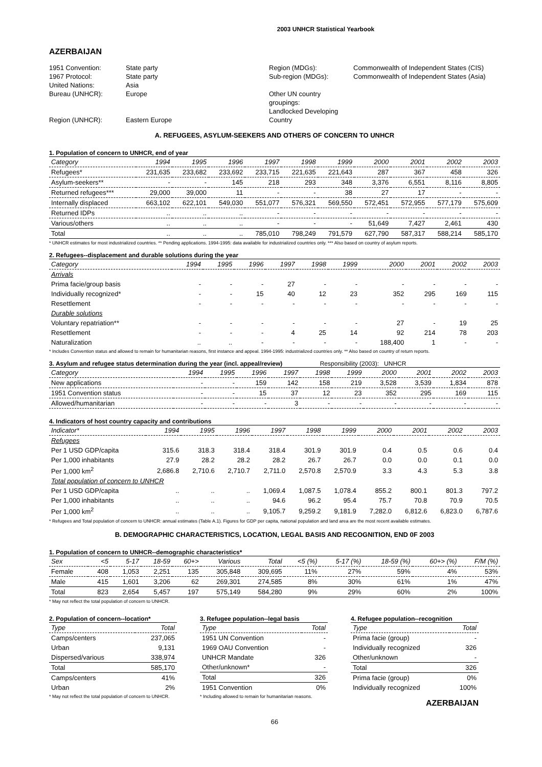2003 UNHCR Statistical Yearbook
AZERBAIJAN
1951 Convention:
1967 Protocol:
United Nations:
Bureau (UNHCR):
Region (UNHCR):
State party
State party
Asia
Europe
Eastern Europe
Region (MDGs):
Sub-region (MDGs):
Other UN country groupings:
Landlocked Developing Country
Commonwealth of Independent States (CIS)
Commonwealth of Independent States (Asia)
A. REFUGEES, ASYLUM-SEEKERS AND OTHERS OF CONCERN TO UNHCR
1. Population of concern to UNHCR, end of year
| Category | 1994 | 1995 | 1996 | 1997 | 1998 | 1999 | 2000 | 2001 | 2002 | 2003 |
| --- | --- | --- | --- | --- | --- | --- | --- | --- | --- | --- |
| Refugees* | 231,635 | 233,682 | 233,692 | 233,715 | 221,635 | 221,643 | 287 | 367 | 458 | 326 |
| Asylum-seekers** | - | - | 145 | 218 | 293 | 348 | 3,376 | 6,551 | 8,116 | 8,805 |
| Returned refugees*** | 29,000 | 39,000 | 11 | - | - | 38 | 27 | 17 | - | - |
| Internally displaced | 663,102 | 622,101 | 549,030 | 551,077 | 576,321 | 569,550 | 572,451 | 572,955 | 577,179 | 575,609 |
| Returned IDPs | .. | .. | .. | - | - | - | - | - | - | - |
| Various/others | .. | .. | .. | - | - | - | 51,649 | 7,427 | 2,461 | 430 |
| Total | .. | .. | .. | 785,010 | 798,249 | 791,579 | 627,790 | 587,317 | 588,214 | 585,170 |
* UNHCR estimates for most industrialized countries. ** Pending applications. 1994-1995: data available for industrialized countries only. *** Also based on country of asylum reports.
2. Refugees--displacement and durable solutions during the year
| Category | 1994 | 1995 | 1996 | 1997 | 1998 | 1999 | 2000 | 2001 | 2002 | 2003 |
| --- | --- | --- | --- | --- | --- | --- | --- | --- | --- | --- |
| Arrivals | | | | | | | | | | |
| Prima facie/group basis | - | - | - | 27 | - | - | - | - | - | - |
| Individually recognized* | - | - | 15 | 40 | 12 | 23 | 352 | 295 | 169 | 115 |
| Resettlement | - | - | - | - | - | - | - | - | - | - |
| Durable solutions | | | | | | | | | | |
| Voluntary repatriation** | - | - | - | - | - | - | 27 | - | 19 | 25 |
| Resettlement | - | - | - | 4 | 25 | 14 | 92 | 214 | 78 | 203 |
| Naturalization | .. | .. | - | - | - | - | 188,400 | 1 | - | - |
* Includes Convention status and allowed to remain for humanitarian reasons, first instance and appeal. 1994-1995: industrialized countries only. ** Also based on country of return reports.
3. Asylum and refugee status determination during the year (incl. appeal/review) Responsibility (2003): UNHCR
| Category | 1994 | 1995 | 1996 | 1997 | 1998 | 1999 | 2000 | 2001 | 2002 | 2003 |
| --- | --- | --- | --- | --- | --- | --- | --- | --- | --- | --- |
| New applications | - | - | 159 | 142 | 158 | 219 | 3,528 | 3,539 | 1,834 | 878 |
| 1951 Convention status | - | - | 15 | 37 | 12 | 23 | 352 | 295 | 169 | 115 |
| Allowed/humanitarian | - | - | - | 3 | - | - | - | - | - | - |
4. Indicators of host country capacity and contributions
| Indicator* | 1994 | 1995 | 1996 | 1997 | 1998 | 1999 | 2000 | 2001 | 2002 | 2003 |
| --- | --- | --- | --- | --- | --- | --- | --- | --- | --- | --- |
| Refugees | | | | | | | | | | |
| Per 1 USD GDP/capita | 315.6 | 318.3 | 318.4 | 318.4 | 301.9 | 301.9 | 0.4 | 0.5 | 0.6 | 0.4 |
| Per 1,000 inhabitants | 27.9 | 28.2 | 28.2 | 28.2 | 26.7 | 26.7 | 0.0 | 0.0 | 0.1 | 0.0 |
| Per 1,000 km<sup>2</sup> | 2,686.8 | 2,710.6 | 2,710.7 | 2,711.0 | 2,570.8 | 2,570.9 | 3.3 | 4.3 | 5.3 | 3.8 |
| Total population of concern to UNHCR | | | | | | | | | | |
| Per 1 USD GDP/capita | .. | .. | .. | 1,069.4 | 1,087.5 | 1,078.4 | 855.2 | 800.1 | 801.3 | 797.2 |
| Per 1,000 inhabitants | .. | .. | .. | 94.6 | 96.2 | 95.4 | 75.7 | 70.8 | 70.9 | 70.5 |
| Per 1,000 km<sup>2</sup> | .. | .. | .. | 9,105.7 | 9,259.2 | 9,181.9 | 7,282.0 | 6,812.6 | 6,823.0 | 6,787.6 |
* Refugees and Total population of concern to UNHCR: annual estimates (Table A.1). Figures for GDP per capita, national population and land area are the most recent available estimates.
B. DEMOGRAPHIC CHARACTERISTICS, LOCATION, LEGAL BASIS AND RECOGNITION, END 0F 2003
1. Population of concern to UNHCR--demographic characteristics*
| Sex | <5 | 5-17 | 18-59 | 60+> | Various | Total | <5 (%) | 5-17 (%) | 18-59 (%) | 60+> (%) | F/M (%) |
| --- | --- | --- | --- | --- | --- | --- | --- | --- | --- | --- | --- |
| Female | 408 | 1,053 | 2,251 | 135 | 305,848 | 309,695 | 11% | 27% | 59% | 4% | 53% |
| Male | 415 | 1,601 | 3,206 | 62 | 269,301 | 274,585 | 8% | 30% | 61% | 1% | 47% |
| Total | 823 | 2,654 | 5,457 | 197 | 575,149 | 584,280 | 9% | 29% | 60% | 2% | 100% |
* May not reflect the total population of concern to UNHCR.
2. Population of concern--location*
| Type | Total |
| --- | --- |
| Camps/centers | 237,065 |
| Urban | 9,131 |
| Dispersed/various | 338,974 |
| Total | 585,170 |
| Camps/centers | 41% |
| Urban | 2% |
* May not reflect the total population of concern to UNHCR.
3. Refugee population--legal basis
| Type | Total |
| --- | --- |
| 1951 UN Convention | - |
| 1969 OAU Convention | - |
| UNHCR Mandate | 326 |
| Other/unknown* | - |
| Total | 326 |
| 1951 Convention | 0% |
* Including allowed to remain for humanitarian reasons.
4. Refugee population--recognition
| Type | Total |
| --- | --- |
| Prima facie (group) | - |
| Individually recognized | 326 |
| Other/unknown | - |
| Total | 326 |
| Prima facie (group) | 0% |
| Individually recognized | 100% |
AZERBAIJAN
66